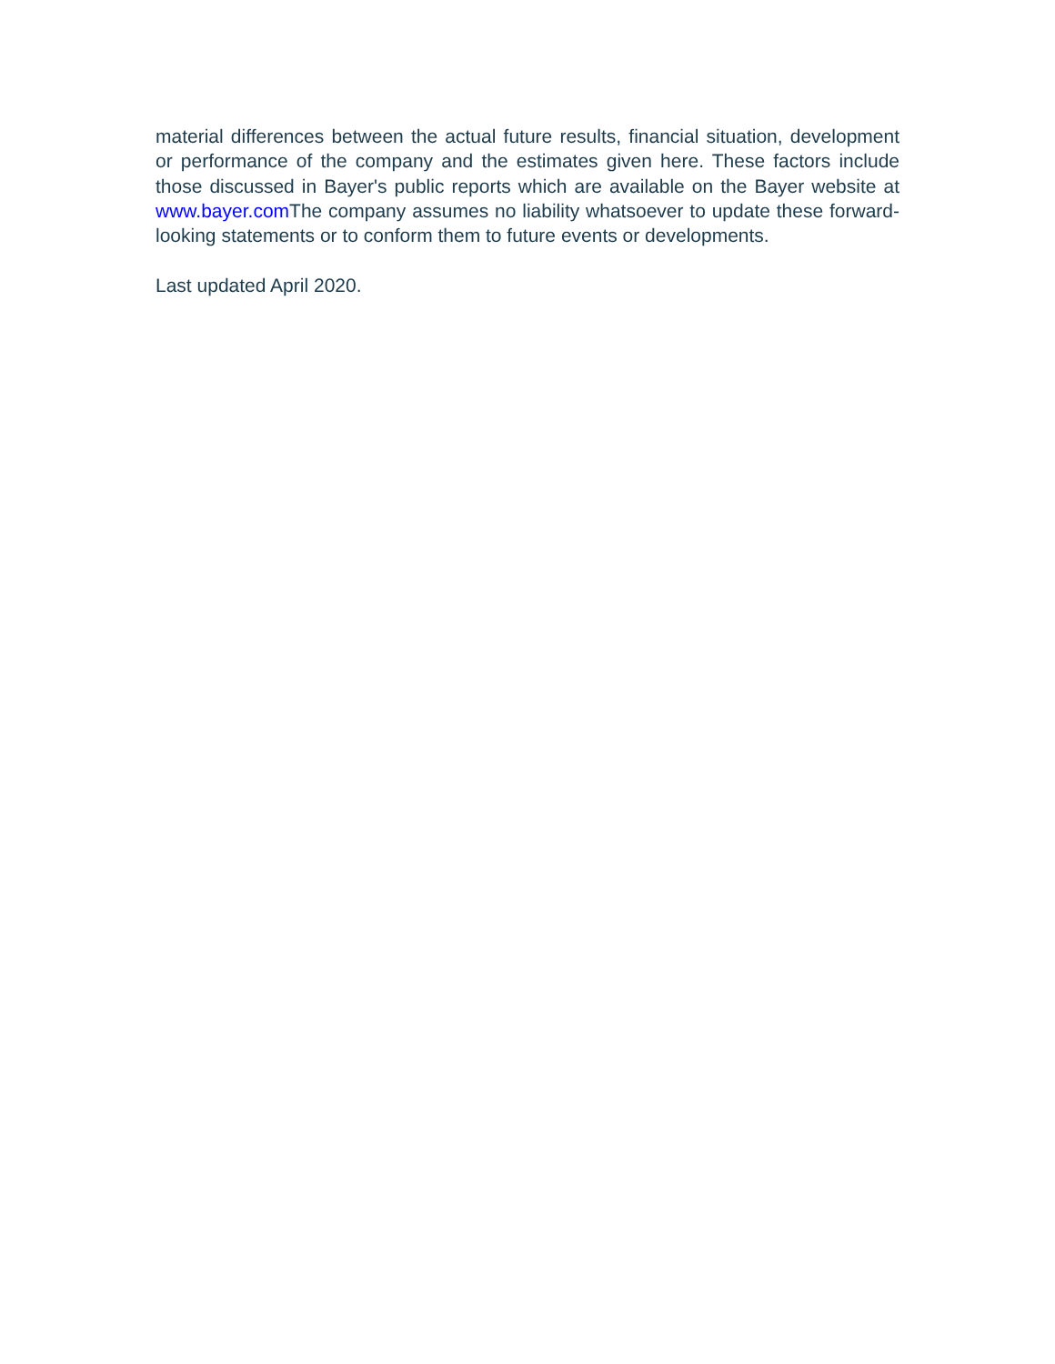material differences between the actual future results, financial situation, development or performance of the company and the estimates given here. These factors include those discussed in Bayer's public reports which are available on the Bayer website at www.bayer.com The company assumes no liability whatsoever to update these forward-looking statements or to conform them to future events or developments.
Last updated April 2020.